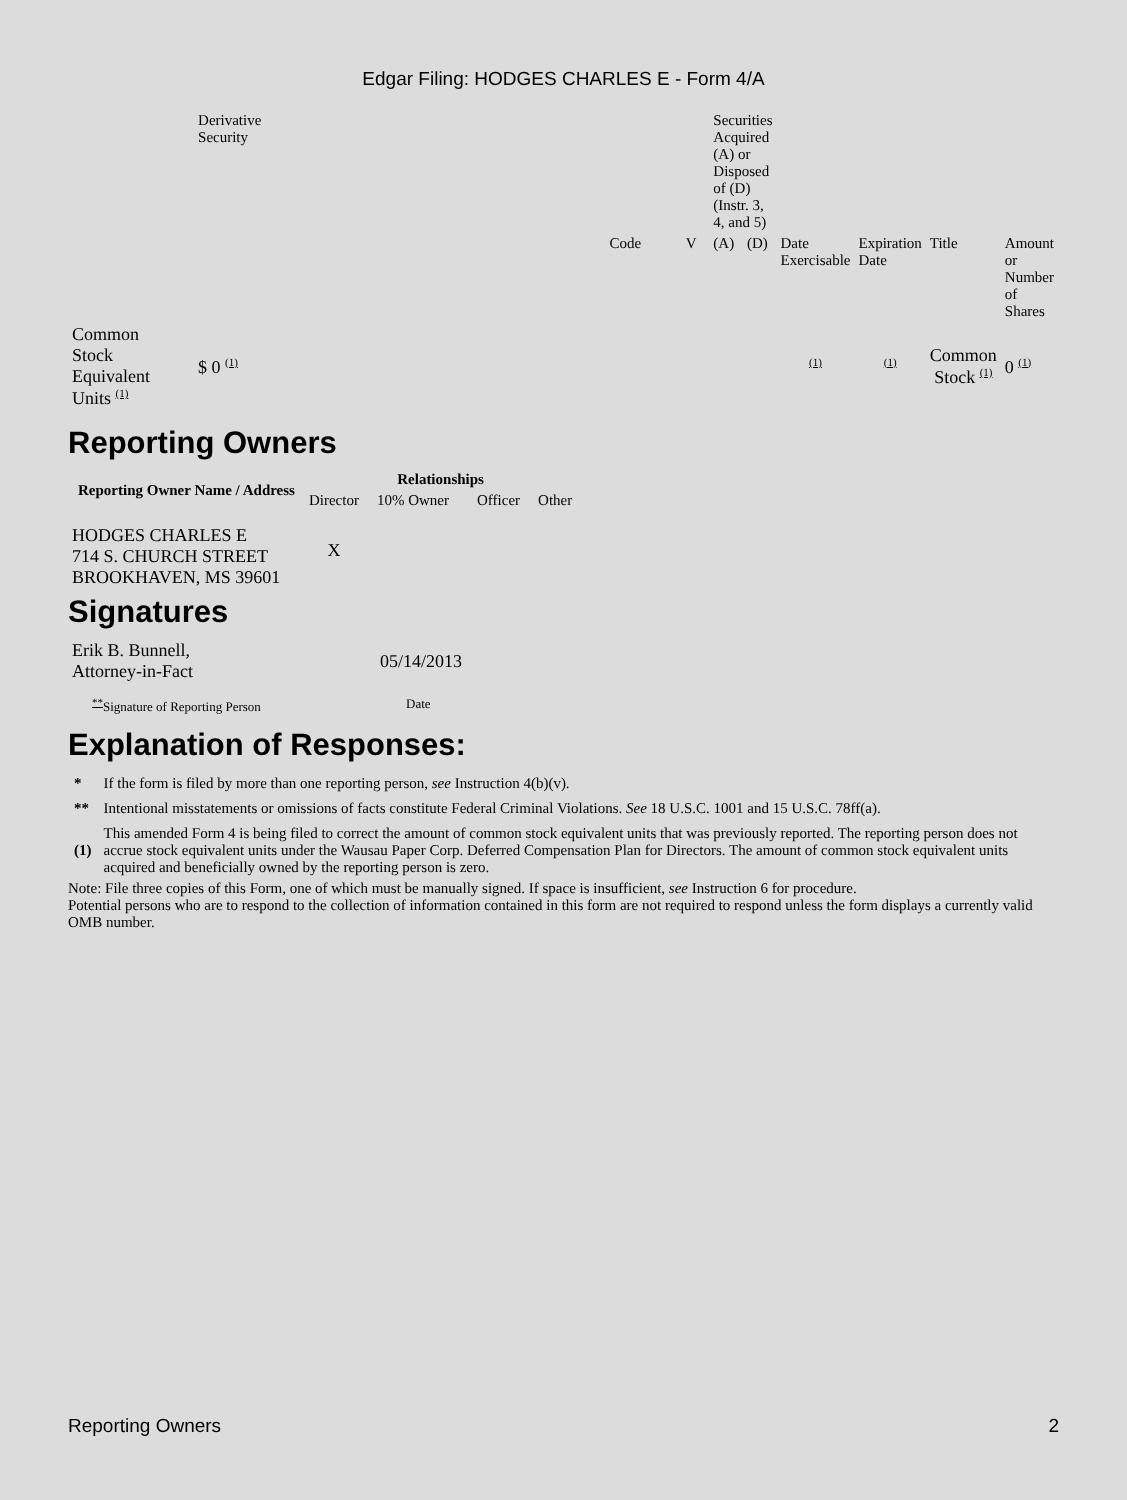Edgar Filing: HODGES CHARLES E - Form 4/A
| | Derivative Security | | | Securities Acquired (A) or Disposed of (D) (Instr. 3, 4, and 5) | | | | | |
| | | Code | V | (A) | (D) | Date Exercisable | Expiration Date | Title | Amount or Number of Shares |
| Common Stock Equivalent Units <sup>(1)</sup> | $ 0 <sup>(1)</sup> | | | | | <sup>(1)</sup> | <sup>(1)</sup> | Common Stock <sup>(1)</sup> | 0 <sup>(1)</sup> |
Reporting Owners
| Reporting Owner Name / Address | Relationships | | | |
| --- | --- | --- | --- | --- |
| | Director | 10% Owner | Officer | Other |
| HODGES CHARLES E 714 S. CHURCH STREET BROOKHAVEN, MS 39601 | X | | | |
Signatures
| Erik B. Bunnell, Attorney-in-Fact | 05/14/2013 |
| <sup>**</sup> Signature of Reporting Person | Date |
Explanation of Responses:
| * | If the form is filed by more than one reporting person, see Instruction 4(b)(v). |
| ** | Intentional misstatements or omissions of facts constitute Federal Criminal Violations. See 18 U.S.C. 1001 and 15 U.S.C. 78ff(a). |
| (1) | This amended Form 4 is being filed to correct the amount of common stock equivalent units that was previously reported. The reporting person does not accrue stock equivalent units under the Wausau Paper Corp. Deferred Compensation Plan for Directors. The amount of common stock equivalent units acquired and beneficially owned by the reporting person is zero. |
Note: File three copies of this Form, one of which must be manually signed. If space is insufficient, see Instruction 6 for procedure.
Potential persons who are to respond to the collection of information contained in this form are not required to respond unless the form displays a currently valid OMB number.
Reporting Owners 2